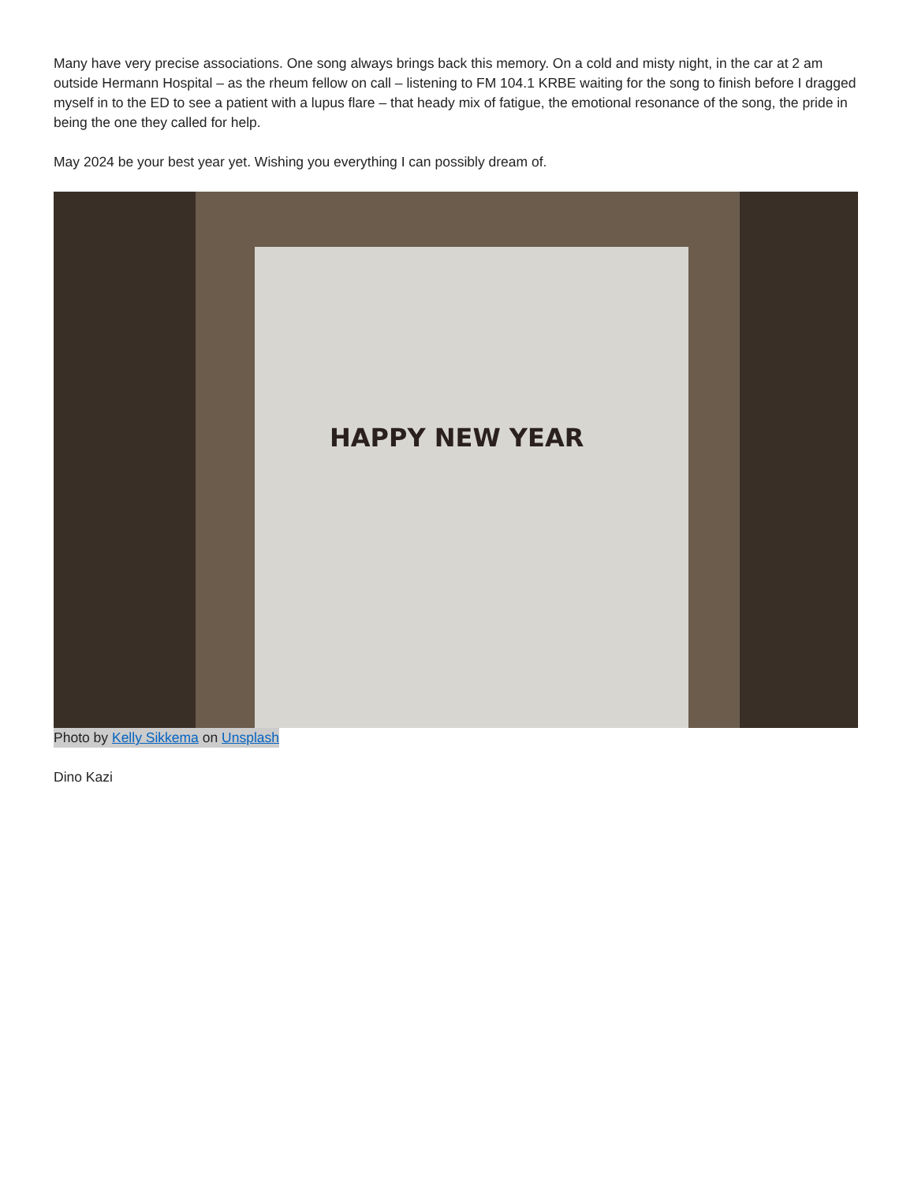Many have very precise associations. One song always brings back this memory. On a cold and misty night, in the car at 2 am outside Hermann Hospital – as the rheum fellow on call – listening to FM 104.1 KRBE waiting for the song to finish before I dragged myself in to the ED to see a patient with a lupus flare – that heady mix of fatigue, the emotional resonance of the song, the pride in being the one they called for help.
May 2024 be your best year yet. Wishing you everything I can possibly dream of.
HAPPY NEW YEAR
Photo by Kelly Sikkema on Unsplash
Dino Kazi